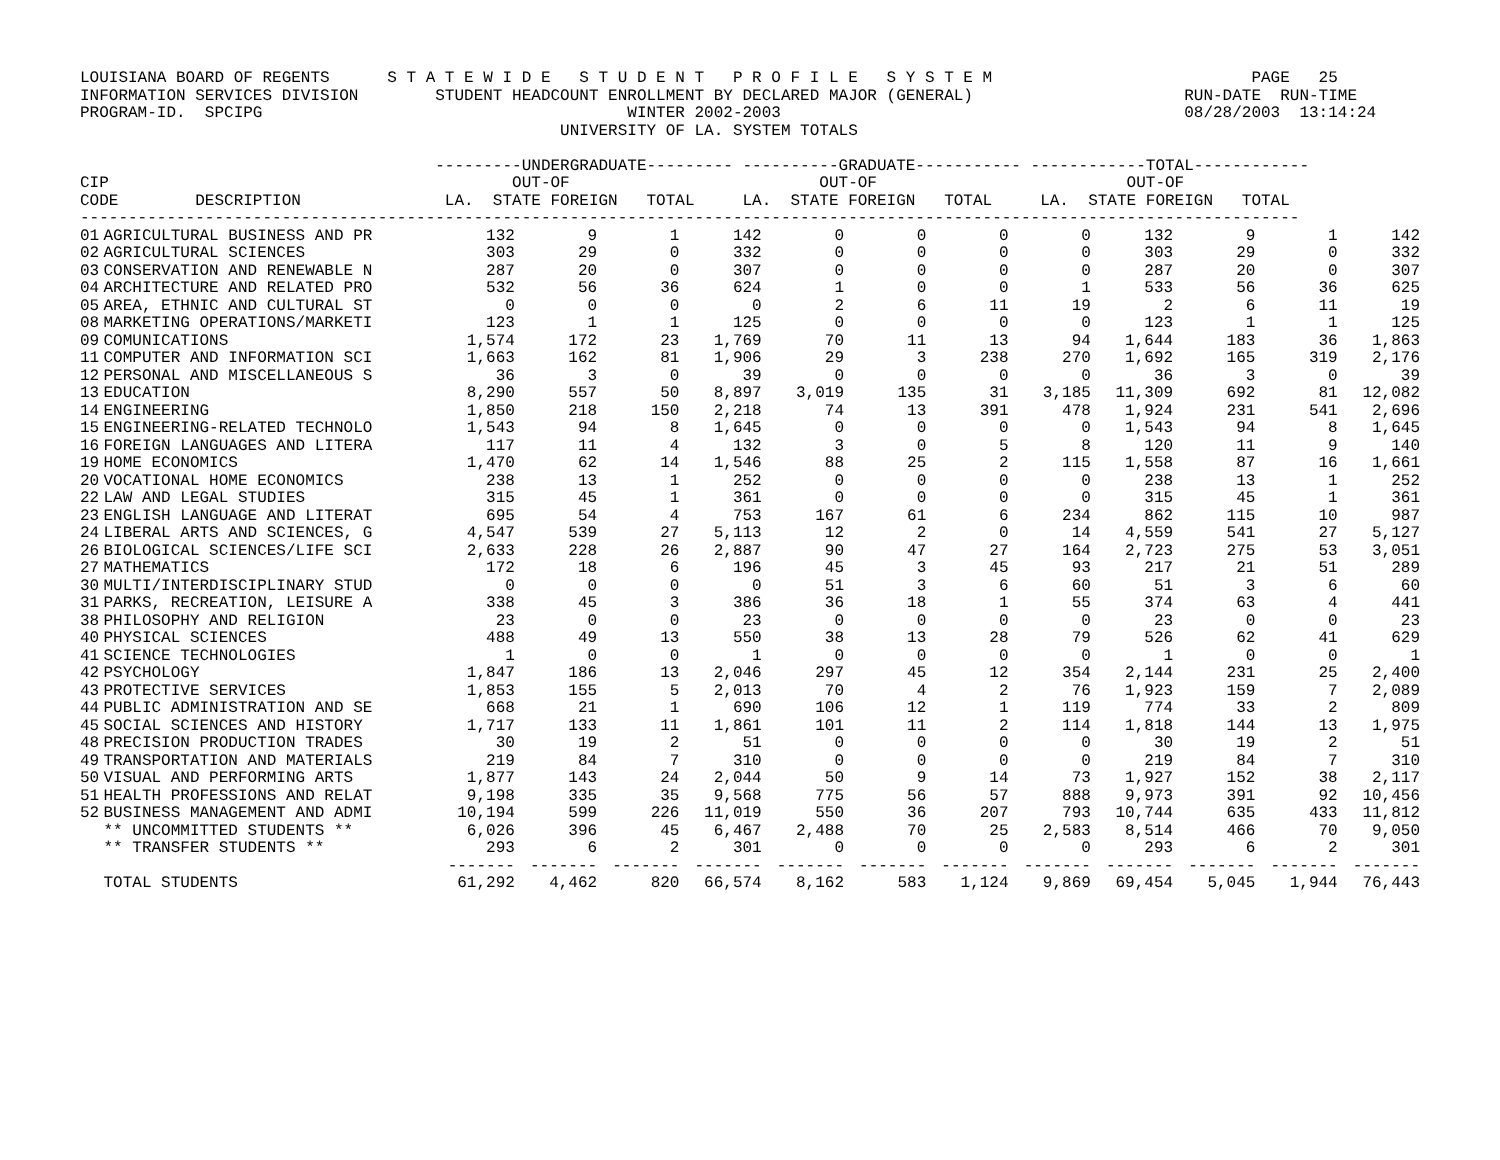LOUISIANA BOARD OF REGENTS      S T A T E W I D E   S T U D E N T   P R O F I L E   S Y S T E M                           PAGE   25
INFORMATION SERVICES DIVISION        STUDENT HEADCOUNT ENROLLMENT BY DECLARED MAJOR (GENERAL)                      RUN-DATE  RUN-TIME
PROGRAM-ID.  SPCIPG                                      WINTER 2002-2003                                          08/28/2003  13:14:24
                                                  UNIVERSITY OF LA. SYSTEM TOTALS

                                     ---------UNDERGRADUATE--------- ----------GRADUATE----------- ------------TOTAL------------
CIP                                          OUT-OF                          OUT-OF                          OUT-OF
CODE        DESCRIPTION               LA.  STATE FOREIGN   TOTAL     LA.  STATE FOREIGN   TOTAL     LA.  STATE FOREIGN   TOTAL
-------------------------------------------------------------------------------------------------------------------------------
| 01 | AGRICULTURAL BUSINESS AND PR | 132 | 9 | 1 | 142 | 0 | 0 | 0 | 0 | 132 | 9 | 1 | 142 |
| 02 | AGRICULTURAL SCIENCES | 303 | 29 | 0 | 332 | 0 | 0 | 0 | 0 | 303 | 29 | 0 | 332 |
| 03 | CONSERVATION AND RENEWABLE N | 287 | 20 | 0 | 307 | 0 | 0 | 0 | 0 | 287 | 20 | 0 | 307 |
| 04 | ARCHITECTURE AND RELATED PRO | 532 | 56 | 36 | 624 | 1 | 0 | 0 | 1 | 533 | 56 | 36 | 625 |
| 05 | AREA, ETHNIC AND CULTURAL ST | 0 | 0 | 0 | 0 | 2 | 6 | 11 | 19 | 2 | 6 | 11 | 19 |
| 08 | MARKETING OPERATIONS/MARKETI | 123 | 1 | 1 | 125 | 0 | 0 | 0 | 0 | 123 | 1 | 1 | 125 |
| 09 | COMUNICATIONS | 1,574 | 172 | 23 | 1,769 | 70 | 11 | 13 | 94 | 1,644 | 183 | 36 | 1,863 |
| 11 | COMPUTER AND INFORMATION SCI | 1,663 | 162 | 81 | 1,906 | 29 | 3 | 238 | 270 | 1,692 | 165 | 319 | 2,176 |
| 12 | PERSONAL AND MISCELLANEOUS S | 36 | 3 | 0 | 39 | 0 | 0 | 0 | 0 | 36 | 3 | 0 | 39 |
| 13 | EDUCATION | 8,290 | 557 | 50 | 8,897 | 3,019 | 135 | 31 | 3,185 | 11,309 | 692 | 81 | 12,082 |
| 14 | ENGINEERING | 1,850 | 218 | 150 | 2,218 | 74 | 13 | 391 | 478 | 1,924 | 231 | 541 | 2,696 |
| 15 | ENGINEERING-RELATED TECHNOLO | 1,543 | 94 | 8 | 1,645 | 0 | 0 | 0 | 0 | 1,543 | 94 | 8 | 1,645 |
| 16 | FOREIGN LANGUAGES AND LITERA | 117 | 11 | 4 | 132 | 3 | 0 | 5 | 8 | 120 | 11 | 9 | 140 |
| 19 | HOME ECONOMICS | 1,470 | 62 | 14 | 1,546 | 88 | 25 | 2 | 115 | 1,558 | 87 | 16 | 1,661 |
| 20 | VOCATIONAL HOME ECONOMICS | 238 | 13 | 1 | 252 | 0 | 0 | 0 | 0 | 238 | 13 | 1 | 252 |
| 22 | LAW AND LEGAL STUDIES | 315 | 45 | 1 | 361 | 0 | 0 | 0 | 0 | 315 | 45 | 1 | 361 |
| 23 | ENGLISH LANGUAGE AND LITERAT | 695 | 54 | 4 | 753 | 167 | 61 | 6 | 234 | 862 | 115 | 10 | 987 |
| 24 | LIBERAL ARTS AND SCIENCES, G | 4,547 | 539 | 27 | 5,113 | 12 | 2 | 0 | 14 | 4,559 | 541 | 27 | 5,127 |
| 26 | BIOLOGICAL SCIENCES/LIFE SCI | 2,633 | 228 | 26 | 2,887 | 90 | 47 | 27 | 164 | 2,723 | 275 | 53 | 3,051 |
| 27 | MATHEMATICS | 172 | 18 | 6 | 196 | 45 | 3 | 45 | 93 | 217 | 21 | 51 | 289 |
| 30 | MULTI/INTERDISCIPLINARY STUD | 0 | 0 | 0 | 0 | 51 | 3 | 6 | 60 | 51 | 3 | 6 | 60 |
| 31 | PARKS, RECREATION, LEISURE A | 338 | 45 | 3 | 386 | 36 | 18 | 1 | 55 | 374 | 63 | 4 | 441 |
| 38 | PHILOSOPHY AND RELIGION | 23 | 0 | 0 | 23 | 0 | 0 | 0 | 0 | 23 | 0 | 0 | 23 |
| 40 | PHYSICAL SCIENCES | 488 | 49 | 13 | 550 | 38 | 13 | 28 | 79 | 526 | 62 | 41 | 629 |
| 41 | SCIENCE TECHNOLOGIES | 1 | 0 | 0 | 1 | 0 | 0 | 0 | 0 | 1 | 0 | 0 | 1 |
| 42 | PSYCHOLOGY | 1,847 | 186 | 13 | 2,046 | 297 | 45 | 12 | 354 | 2,144 | 231 | 25 | 2,400 |
| 43 | PROTECTIVE SERVICES | 1,853 | 155 | 5 | 2,013 | 70 | 4 | 2 | 76 | 1,923 | 159 | 7 | 2,089 |
| 44 | PUBLIC ADMINISTRATION AND SE | 668 | 21 | 1 | 690 | 106 | 12 | 1 | 119 | 774 | 33 | 2 | 809 |
| 45 | SOCIAL SCIENCES AND HISTORY | 1,717 | 133 | 11 | 1,861 | 101 | 11 | 2 | 114 | 1,818 | 144 | 13 | 1,975 |
| 48 | PRECISION PRODUCTION TRADES | 30 | 19 | 2 | 51 | 0 | 0 | 0 | 0 | 30 | 19 | 2 | 51 |
| 49 | TRANSPORTATION AND MATERIALS | 219 | 84 | 7 | 310 | 0 | 0 | 0 | 0 | 219 | 84 | 7 | 310 |
| 50 | VISUAL AND PERFORMING ARTS | 1,877 | 143 | 24 | 2,044 | 50 | 9 | 14 | 73 | 1,927 | 152 | 38 | 2,117 |
| 51 | HEALTH PROFESSIONS AND RELAT | 9,198 | 335 | 35 | 9,568 | 775 | 56 | 57 | 888 | 9,973 | 391 | 92 | 10,456 |
| 52 | BUSINESS MANAGEMENT AND ADMI | 10,194 | 599 | 226 | 11,019 | 550 | 36 | 207 | 793 | 10,744 | 635 | 433 | 11,812 |
| | ** UNCOMMITTED STUDENTS ** | 6,026 | 396 | 45 | 6,467 | 2,488 | 70 | 25 | 2,583 | 8,514 | 466 | 70 | 9,050 |
| | ** TRANSFER STUDENTS ** | 293 | 6 | 2 | 301 | 0 | 0 | 0 | 0 | 293 | 6 | 2 | 301 |
| | | ------- | ------- | ------- | ------- | ------- | ------- | ------- | ------- | ------- | ------- | ------- | ------- |
| | TOTAL STUDENTS | 61,292 | 4,462 | 820 | 66,574 | 8,162 | 583 | 1,124 | 9,869 | 69,454 | 5,045 | 1,944 | 76,443 |